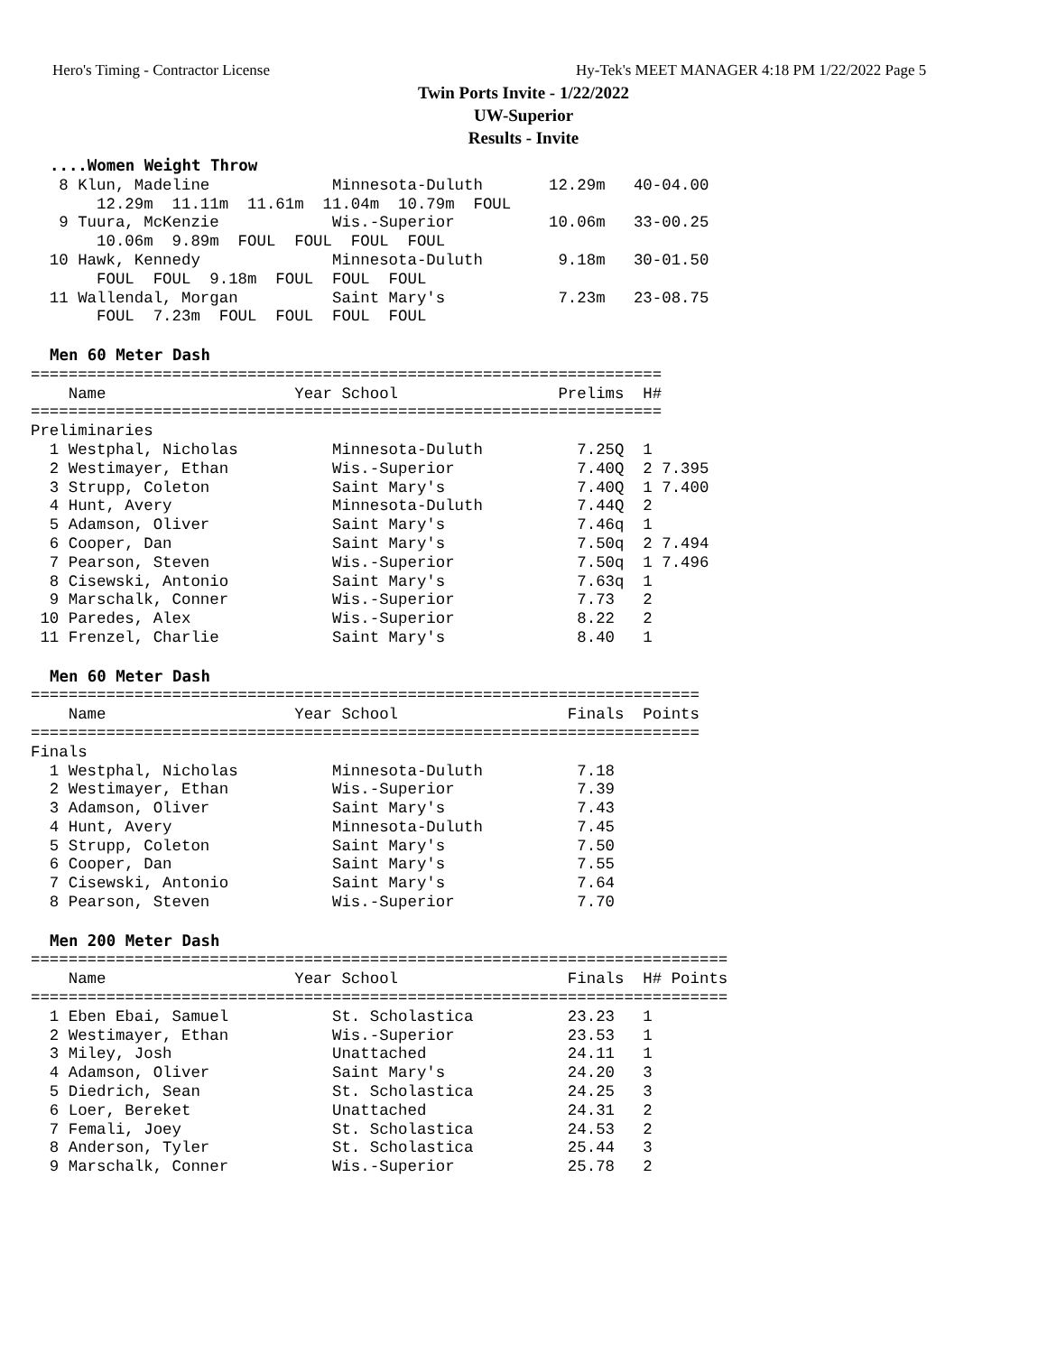Hero's Timing - Contractor License Hy-Tek's MEET MANAGER 4:18 PM 1/22/2022 Page 5
Twin Ports Invite - 1/22/2022
UW-Superior
Results - Invite
  ....Women Weight Throw
   8 Klun, Madeline             Minnesota-Duluth       12.29m   40-04.00
       12.29m  11.11m  11.61m  11.04m  10.79m  FOUL
   9 Tuura, McKenzie            Wis.-Superior          10.06m   33-00.25
       10.06m  9.89m  FOUL  FOUL  FOUL  FOUL
  10 Hawk, Kennedy              Minnesota-Duluth        9.18m   30-01.50
       FOUL  FOUL  9.18m  FOUL  FOUL  FOUL
  11 Wallendal, Morgan          Saint Mary's            7.23m   23-08.75
       FOUL  7.23m  FOUL  FOUL  FOUL  FOUL

  Men 60 Meter Dash
===================================================================
    Name                    Year School                 Prelims  H#
===================================================================
Preliminaries
  1 Westphal, Nicholas          Minnesota-Duluth          7.25Q  1
  2 Westimayer, Ethan           Wis.-Superior             7.40Q  2 7.395
  3 Strupp, Coleton             Saint Mary's              7.40Q  1 7.400
  4 Hunt, Avery                 Minnesota-Duluth          7.44Q  2
  5 Adamson, Oliver             Saint Mary's              7.46q  1
  6 Cooper, Dan                 Saint Mary's              7.50q  2 7.494
  7 Pearson, Steven             Wis.-Superior             7.50q  1 7.496
  8 Cisewski, Antonio           Saint Mary's              7.63q  1
  9 Marschalk, Conner           Wis.-Superior             7.73   2
 10 Paredes, Alex               Wis.-Superior             8.22   2
 11 Frenzel, Charlie            Saint Mary's              8.40   1

  Men 60 Meter Dash
=======================================================================
    Name                    Year School                  Finals  Points
=======================================================================
Finals
  1 Westphal, Nicholas          Minnesota-Duluth          7.18
  2 Westimayer, Ethan           Wis.-Superior             7.39
  3 Adamson, Oliver             Saint Mary's              7.43
  4 Hunt, Avery                 Minnesota-Duluth          7.45
  5 Strupp, Coleton             Saint Mary's              7.50
  6 Cooper, Dan                 Saint Mary's              7.55
  7 Cisewski, Antonio           Saint Mary's              7.64
  8 Pearson, Steven             Wis.-Superior             7.70

  Men 200 Meter Dash
==========================================================================
    Name                    Year School                  Finals  H# Points
==========================================================================
  1 Eben Ebai, Samuel           St. Scholastica          23.23   1
  2 Westimayer, Ethan           Wis.-Superior            23.53   1
  3 Miley, Josh                 Unattached               24.11   1
  4 Adamson, Oliver             Saint Mary's             24.20   3
  5 Diedrich, Sean              St. Scholastica          24.25   3
  6 Loer, Bereket               Unattached               24.31   2
  7 Femali, Joey                St. Scholastica          24.53   2
  8 Anderson, Tyler             St. Scholastica          25.44   3
  9 Marschalk, Conner           Wis.-Superior            25.78   2